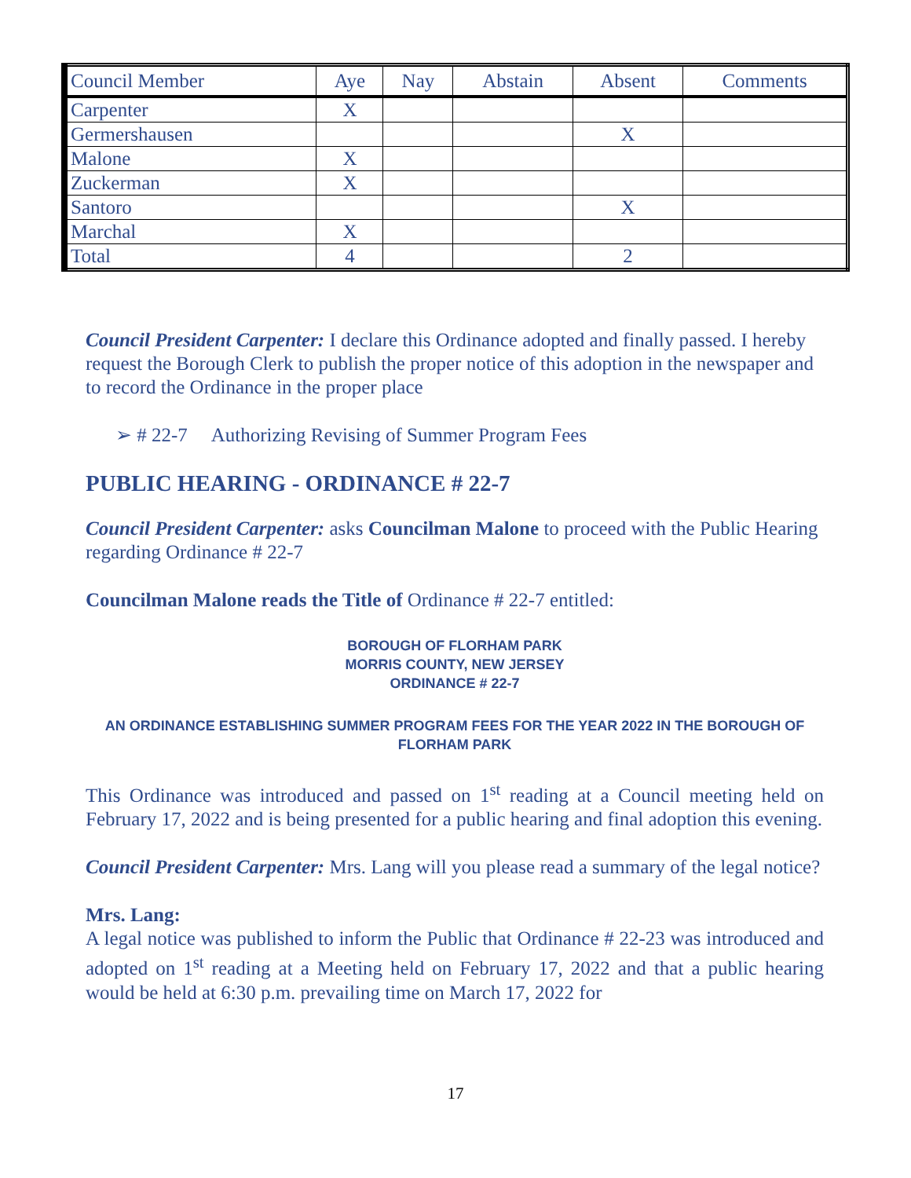| Council Member | Aye | Nay | Abstain | Absent | Comments |
| Carpenter | X | | | | |
| Germershausen | | | | X | |
| Malone | X | | | | |
| Zuckerman | X | | | | |
| Santoro | | | | X | |
| Marchal | X | | | | |
| Total | 4 | | | 2 | |
Council President Carpenter: I declare this Ordinance adopted and finally passed. I hereby request the Borough Clerk to publish the proper notice of this adoption in the newspaper and to record the Ordinance in the proper place
➢ # 22-7 Authorizing Revising of Summer Program Fees
PUBLIC HEARING - ORDINANCE # 22-7
Council President Carpenter: asks Councilman Malone to proceed with the Public Hearing regarding Ordinance # 22-7
Councilman Malone reads the Title of Ordinance # 22-7 entitled:
BOROUGH OF FLORHAM PARK
MORRIS COUNTY, NEW JERSEY
ORDINANCE # 22-7
AN ORDINANCE ESTABLISHING SUMMER PROGRAM FEES FOR THE YEAR 2022 IN THE BOROUGH OF FLORHAM PARK
This Ordinance was introduced and passed on 1<sup>st</sup> reading at a Council meeting held on February 17, 2022 and is being presented for a public hearing and final adoption this evening.
Council President Carpenter: Mrs. Lang will you please read a summary of the legal notice?
Mrs. Lang:
A legal notice was published to inform the Public that Ordinance # 22-23 was introduced and adopted on 1<sup>st</sup> reading at a Meeting held on February 17, 2022 and that a public hearing would be held at 6:30 p.m. prevailing time on March 17, 2022 for
17